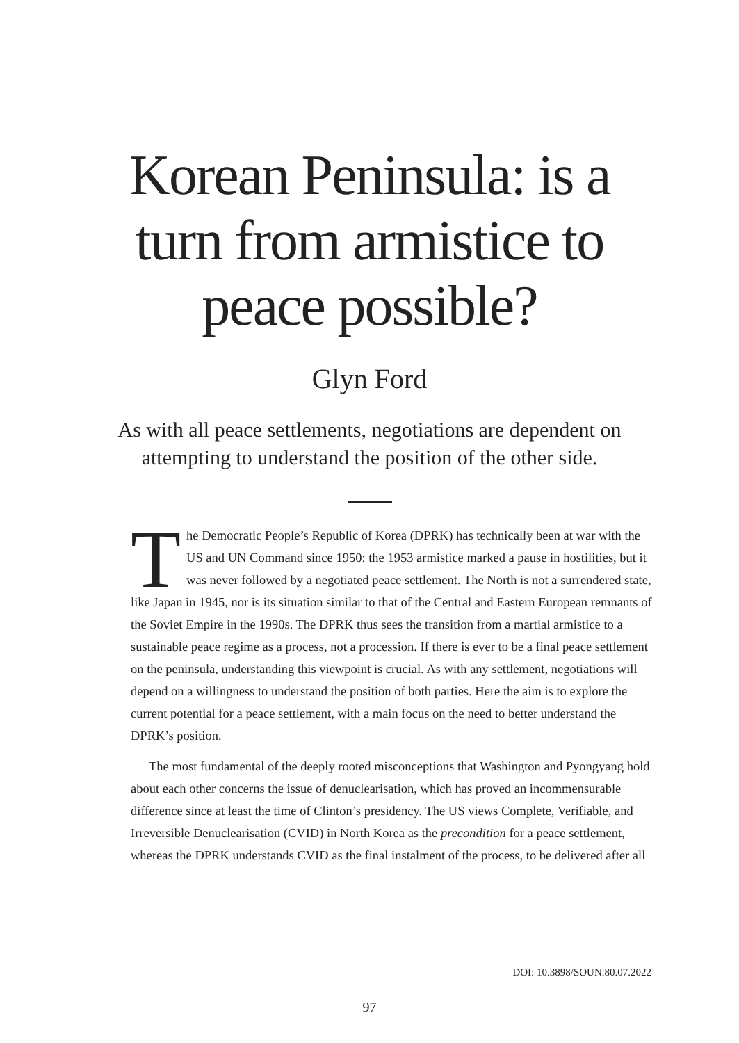Korean Peninsula: is a
turn from armistice to
peace possible?
Glyn Ford
As with all peace settlements, negotiations are dependent on attempting to understand the position of the other side.
The Democratic People’s Republic of Korea (DPRK) has technically been at war with the US and UN Command since 1950: the 1953 armistice marked a pause in hostilities, but it was never followed by a negotiated peace settlement. The North is not a surrendered state, like Japan in 1945, nor is its situation similar to that of the Central and Eastern European remnants of the Soviet Empire in the 1990s. The DPRK thus sees the transition from a martial armistice to a sustainable peace regime as a process, not a procession. If there is ever to be a final peace settlement on the peninsula, understanding this viewpoint is crucial. As with any settlement, negotiations will depend on a willingness to understand the position of both parties. Here the aim is to explore the current potential for a peace settlement, with a main focus on the need to better understand the DPRK’s position.
The most fundamental of the deeply rooted misconceptions that Washington and Pyongyang hold about each other concerns the issue of denuclearisation, which has proved an incommensurable difference since at least the time of Clinton’s presidency. The US views Complete, Verifiable, and Irreversible Denuclearisation (CVID) in North Korea as the precondition for a peace settlement, whereas the DPRK understands CVID as the final instalment of the process, to be delivered after all
DOI: 10.3898/SOUN.80.07.2022
97